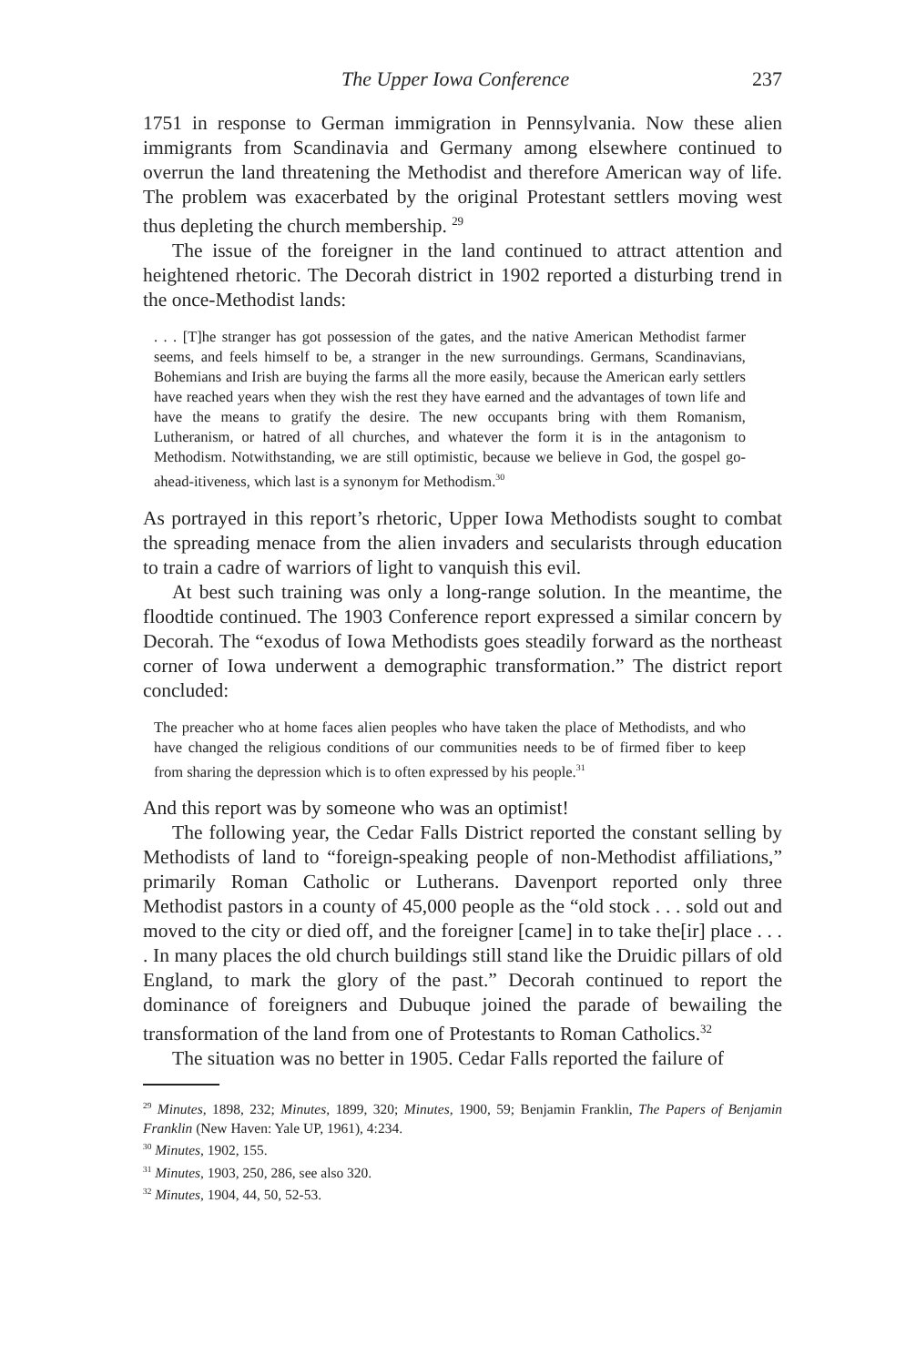The Upper Iowa Conference 237
1751 in response to German immigration in Pennsylvania. Now these alien immigrants from Scandinavia and Germany among elsewhere continued to overrun the land threatening the Methodist and therefore American way of life. The problem was exacerbated by the original Protestant settlers moving west thus depleting the church membership. <sup>29</sup>
The issue of the foreigner in the land continued to attract attention and heightened rhetoric. The Decorah district in 1902 reported a disturbing trend in the once-Methodist lands:
. . . [T]he stranger has got possession of the gates, and the native American Methodist farmer seems, and feels himself to be, a stranger in the new surroundings. Germans, Scandinavians, Bohemians and Irish are buying the farms all the more easily, because the American early settlers have reached years when they wish the rest they have earned and the advantages of town life and have the means to gratify the desire. The new occupants bring with them Romanism, Lutheranism, or hatred of all churches, and whatever the form it is in the antagonism to Methodism. Notwithstanding, we are still optimistic, because we believe in God, the gospel go-ahead-itiveness, which last is a synonym for Methodism.<sup>30</sup>
As portrayed in this report’s rhetoric, Upper Iowa Methodists sought to combat the spreading menace from the alien invaders and secularists through education to train a cadre of warriors of light to vanquish this evil.
At best such training was only a long-range solution. In the meantime, the floodtide continued. The 1903 Conference report expressed a similar concern by Decorah. The “exodus of Iowa Methodists goes steadily forward as the northeast corner of Iowa underwent a demographic transformation.” The district report concluded:
The preacher who at home faces alien peoples who have taken the place of Methodists, and who have changed the religious conditions of our communities needs to be of firmed fiber to keep from sharing the depression which is to often expressed by his people.<sup>31</sup>
And this report was by someone who was an optimist!
The following year, the Cedar Falls District reported the constant selling by Methodists of land to “foreign-speaking people of non-Methodist affiliations,” primarily Roman Catholic or Lutherans. Davenport reported only three Methodist pastors in a county of 45,000 people as the “old stock . . . sold out and moved to the city or died off, and the foreigner [came] in to take the[ir] place . . . . In many places the old church buildings still stand like the Druidic pillars of old England, to mark the glory of the past.” Decorah continued to report the dominance of foreigners and Dubuque joined the parade of bewailing the transformation of the land from one of Protestants to Roman Catholics.<sup>32</sup>
The situation was no better in 1905. Cedar Falls reported the failure of
<sup>29</sup> Minutes, 1898, 232; Minutes, 1899, 320; Minutes, 1900, 59; Benjamin Franklin, The Papers of Benjamin Franklin (New Haven: Yale UP, 1961), 4:234.
<sup>30</sup> Minutes, 1902, 155.
<sup>31</sup> Minutes, 1903, 250, 286, see also 320.
<sup>32</sup> Minutes, 1904, 44, 50, 52-53.